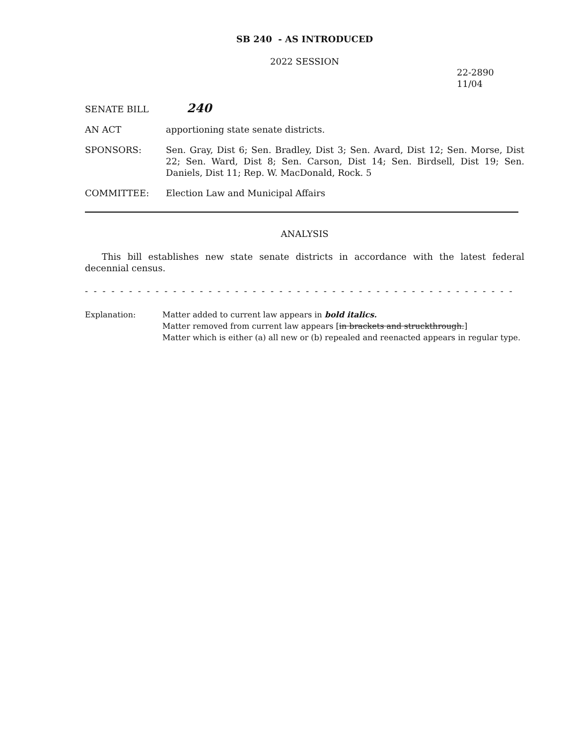SB 240 - AS INTRODUCED
2022 SESSION
22-2890
11/04
SENATE BILL
240
AN ACT apportioning state senate districts.
SPONSORS: Sen. Gray, Dist 6; Sen. Bradley, Dist 3; Sen. Avard, Dist 12; Sen. Morse, Dist 22; Sen. Ward, Dist 8; Sen. Carson, Dist 14; Sen. Birdsell, Dist 19; Sen. Daniels, Dist 11; Rep. W. MacDonald, Rock. 5
COMMITTEE: Election Law and Municipal Affairs
ANALYSIS
This bill establishes new state senate districts in accordance with the latest federal decennial census.
- - - - - - - - - - - - - - - - - - - - - - - - - - - - - - - - - - - - - - - - - - - - - - - - - - - - - - - - - - - - - - - - - - - - - - - - - -
Explanation: Matter added to current law appears in bold italics.
Matter removed from current law appears [in brackets and struckthrough.]
Matter which is either (a) all new or (b) repealed and reenacted appears in regular type.